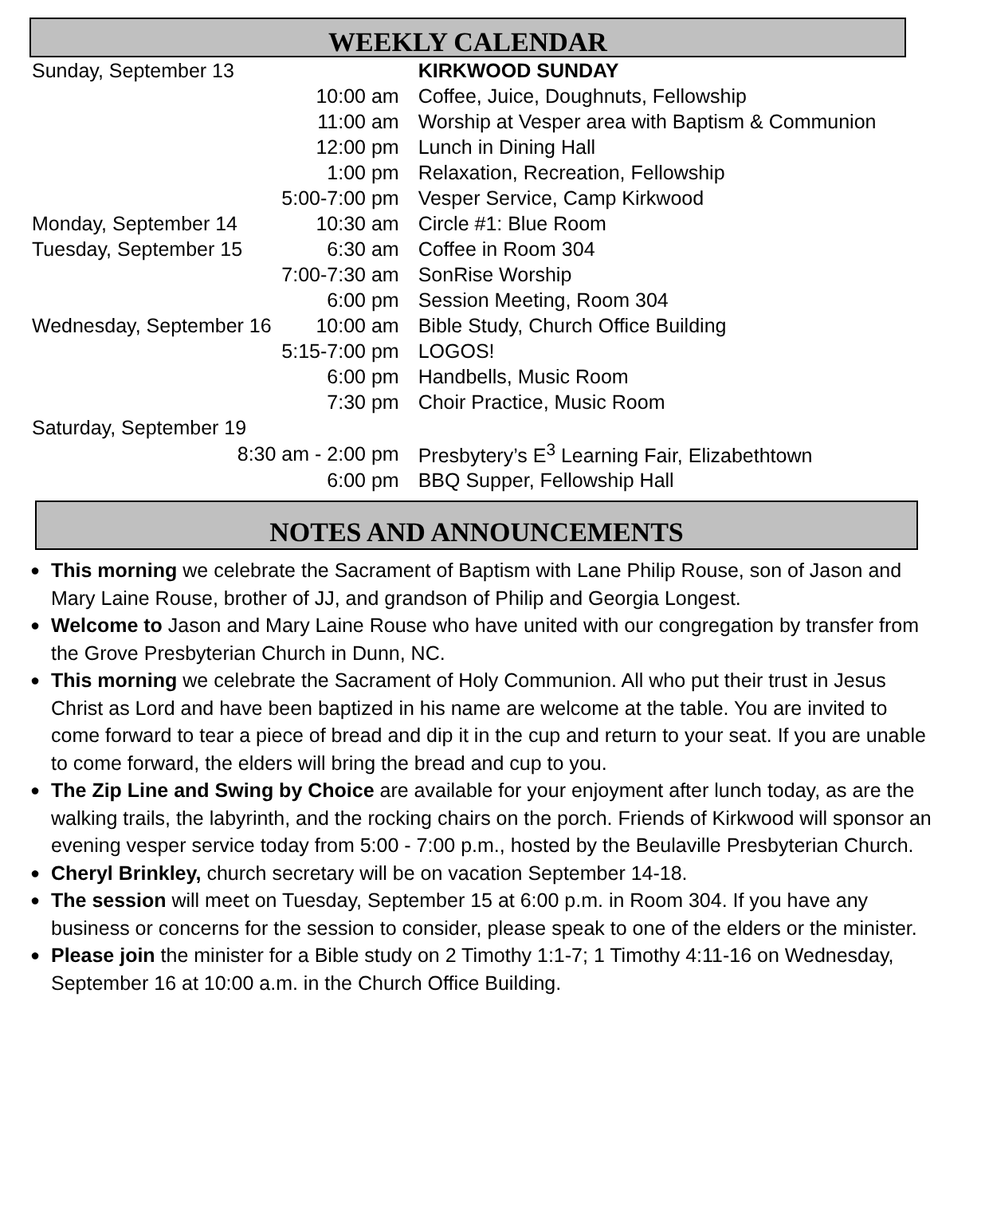WEEKLY CALENDAR
| Sunday, September 13 | | KIRKWOOD SUNDAY |
| | 10:00 am | Coffee, Juice, Doughnuts, Fellowship |
| | 11:00 am | Worship at Vesper area with Baptism & Communion |
| | 12:00 pm | Lunch in Dining Hall |
| | 1:00 pm | Relaxation, Recreation, Fellowship |
| | 5:00-7:00 pm | Vesper Service, Camp Kirkwood |
| Monday, September 14 | 10:30 am | Circle #1: Blue Room |
| Tuesday, September 15 | 6:30 am | Coffee in Room 304 |
| | 7:00-7:30 am | SonRise Worship |
| | 6:00 pm | Session Meeting, Room 304 |
| Wednesday, September 16 | 10:00 am | Bible Study, Church Office Building |
| | 5:15-7:00 pm | LOGOS! |
| | 6:00 pm | Handbells, Music Room |
| | 7:30 pm | Choir Practice, Music Room |
| Saturday, September 19 | | |
| 8:30 am - 2:00 pm | | Presbytery’s E<sup>3</sup> Learning Fair, Elizabethtown |
| | 6:00 pm | BBQ Supper, Fellowship Hall |
NOTES AND ANNOUNCEMENTS
● This morning we celebrate the Sacrament of Baptism with Lane Philip Rouse, son of Jason and Mary Laine Rouse, brother of JJ, and grandson of Philip and Georgia Longest.
● Welcome to Jason and Mary Laine Rouse who have united with our congregation by transfer from the Grove Presbyterian Church in Dunn, NC.
● This morning we celebrate the Sacrament of Holy Communion. All who put their trust in Jesus Christ as Lord and have been baptized in his name are welcome at the table. You are invited to come forward to tear a piece of bread and dip it in the cup and return to your seat. If you are unable to come forward, the elders will bring the bread and cup to you.
● The Zip Line and Swing by Choice are available for your enjoyment after lunch today, as are the walking trails, the labyrinth, and the rocking chairs on the porch. Friends of Kirkwood will sponsor an evening vesper service today from 5:00 - 7:00 p.m., hosted by the Beulaville Presbyterian Church.
● Cheryl Brinkley, church secretary will be on vacation September 14-18.
● The session will meet on Tuesday, September 15 at 6:00 p.m. in Room 304. If you have any business or concerns for the session to consider, please speak to one of the elders or the minister.
● Please join the minister for a Bible study on 2 Timothy 1:1-7; 1 Timothy 4:11-16 on Wednesday, September 16 at 10:00 a.m. in the Church Office Building.